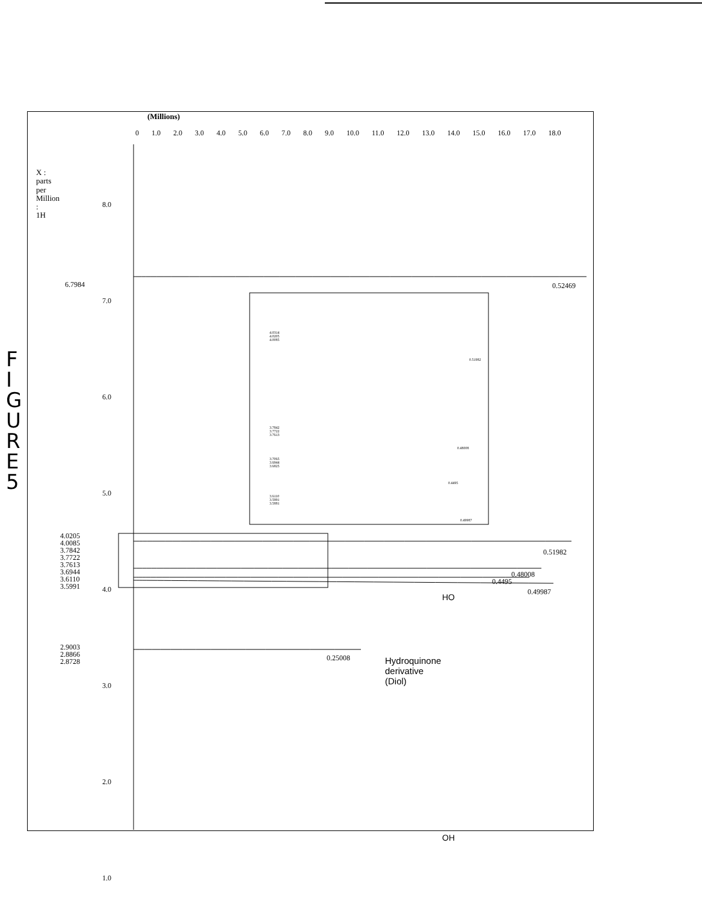(Millions)
0 1.0 2.0 3.0 4.0 5.0 6.0 7.0 8.0 9.0 10.0 11.0 12.0 13.0 14.0 15.0 16.0 17.0 18.0
X : parts per Million : 1H
F I G U R E 5
6.7984 0.52469
4.0205
4.0085
3.7842
3.7722
3.7613
3.6944
3.6110
3.5991
0.51982
0.48008
0.4495
0.49987
2.9003
2.8866
2.8728
0.25008
8.0
7.0
6.0
5.0
4.0
3.0
2.0
1.0
Hydroquinone derivative (Diol)
HO
OH
4.0314
4.0205
4.0085
3.7842
3.7722
3.7613
3.7065
3.6944
3.6825
3.6110
3.5991
3.5881
0.51982
0.48008
0.4495
0.49987